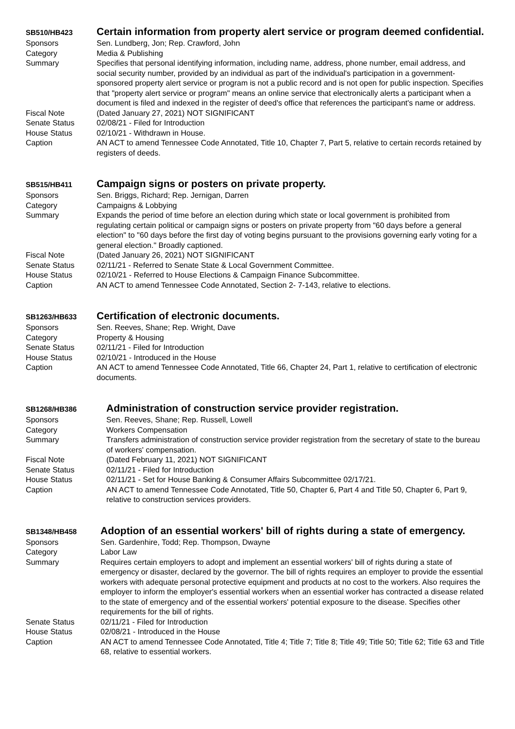SB510/HB423
Certain information from property alert service or program deemed confidential.
Sponsors Sen. Lundberg, Jon; Rep. Crawford, John
Category Media & Publishing
Summary Specifies that personal identifying information, including name, address, phone number, email address, and social security number, provided by an individual as part of the individual's participation in a government-sponsored property alert service or program is not a public record and is not open for public inspection. Specifies that "property alert service or program" means an online service that electronically alerts a participant when a document is filed and indexed in the register of deed's office that references the participant's name or address.
Fiscal Note (Dated January 27, 2021) NOT SIGNIFICANT
Senate Status 02/08/21 - Filed for Introduction
House Status 02/10/21 - Withdrawn in House.
Caption AN ACT to amend Tennessee Code Annotated, Title 10, Chapter 7, Part 5, relative to certain records retained by registers of deeds.
SB515/HB411
Campaign signs or posters on private property.
Sponsors Sen. Briggs, Richard; Rep. Jernigan, Darren
Category Campaigns & Lobbying
Summary Expands the period of time before an election during which state or local government is prohibited from regulating certain political or campaign signs or posters on private property from "60 days before a general election" to "60 days before the first day of voting begins pursuant to the provisions governing early voting for a general election." Broadly captioned.
Fiscal Note (Dated January 26, 2021) NOT SIGNIFICANT
Senate Status 02/11/21 - Referred to Senate State & Local Government Committee.
House Status 02/10/21 - Referred to House Elections & Campaign Finance Subcommittee.
Caption AN ACT to amend Tennessee Code Annotated, Section 2- 7-143, relative to elections.
SB1263/HB633
Certification of electronic documents.
Sponsors Sen. Reeves, Shane; Rep. Wright, Dave
Category Property & Housing
Senate Status 02/11/21 - Filed for Introduction
House Status 02/10/21 - Introduced in the House
Caption AN ACT to amend Tennessee Code Annotated, Title 66, Chapter 24, Part 1, relative to certification of electronic documents.
SB1268/HB386
Administration of construction service provider registration.
Sponsors Sen. Reeves, Shane; Rep. Russell, Lowell
Category Workers Compensation
Summary Transfers administration of construction service provider registration from the secretary of state to the bureau of workers' compensation.
Fiscal Note (Dated February 11, 2021) NOT SIGNIFICANT
Senate Status 02/11/21 - Filed for Introduction
House Status 02/11/21 - Set for House Banking & Consumer Affairs Subcommittee 02/17/21.
Caption AN ACT to amend Tennessee Code Annotated, Title 50, Chapter 6, Part 4 and Title 50, Chapter 6, Part 9, relative to construction services providers.
SB1348/HB458
Adoption of an essential workers' bill of rights during a state of emergency.
Sponsors Sen. Gardenhire, Todd; Rep. Thompson, Dwayne
Category Labor Law
Summary Requires certain employers to adopt and implement an essential workers' bill of rights during a state of emergency or disaster, declared by the governor. The bill of rights requires an employer to provide the essential workers with adequate personal protective equipment and products at no cost to the workers. Also requires the employer to inform the employer's essential workers when an essential worker has contracted a disease related to the state of emergency and of the essential workers' potential exposure to the disease. Specifies other requirements for the bill of rights.
Senate Status 02/11/21 - Filed for Introduction
House Status 02/08/21 - Introduced in the House
Caption AN ACT to amend Tennessee Code Annotated, Title 4; Title 7; Title 8; Title 49; Title 50; Title 62; Title 63 and Title 68, relative to essential workers.